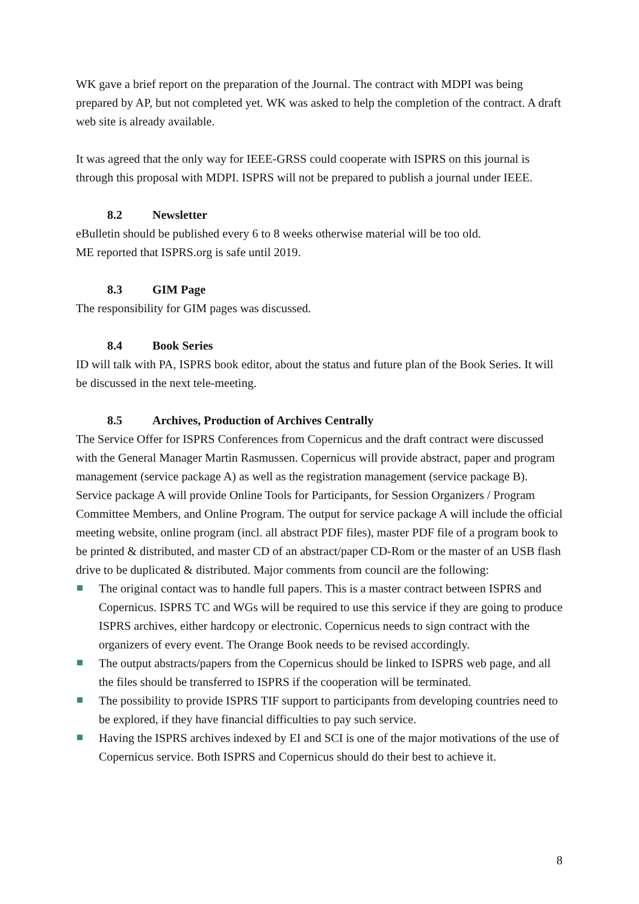WK gave a brief report on the preparation of the Journal. The contract with MDPI was being prepared by AP, but not completed yet. WK was asked to help the completion of the contract. A draft web site is already available.
It was agreed that the only way for IEEE-GRSS could cooperate with ISPRS on this journal is through this proposal with MDPI. ISPRS will not be prepared to publish a journal under IEEE.
8.2 Newsletter
eBulletin should be published every 6 to 8 weeks otherwise material will be too old.
ME reported that ISPRS.org is safe until 2019.
8.3 GIM Page
The responsibility for GIM pages was discussed.
8.4 Book Series
ID will talk with PA, ISPRS book editor, about the status and future plan of the Book Series. It will be discussed in the next tele-meeting.
8.5 Archives, Production of Archives Centrally
The Service Offer for ISPRS Conferences from Copernicus and the draft contract were discussed with the General Manager Martin Rasmussen. Copernicus will provide abstract, paper and program management (service package A) as well as the registration management (service package B). Service package A will provide Online Tools for Participants, for Session Organizers / Program Committee Members, and Online Program. The output for service package A will include the official meeting website, online program (incl. all abstract PDF files), master PDF file of a program book to be printed & distributed, and master CD of an abstract/paper CD-Rom or the master of an USB flash drive to be duplicated & distributed. Major comments from council are the following:
The original contact was to handle full papers. This is a master contract between ISPRS and Copernicus. ISPRS TC and WGs will be required to use this service if they are going to produce ISPRS archives, either hardcopy or electronic. Copernicus needs to sign contract with the organizers of every event. The Orange Book needs to be revised accordingly.
The output abstracts/papers from the Copernicus should be linked to ISPRS web page, and all the files should be transferred to ISPRS if the cooperation will be terminated.
The possibility to provide ISPRS TIF support to participants from developing countries need to be explored, if they have financial difficulties to pay such service.
Having the ISPRS archives indexed by EI and SCI is one of the major motivations of the use of Copernicus service. Both ISPRS and Copernicus should do their best to achieve it.
8